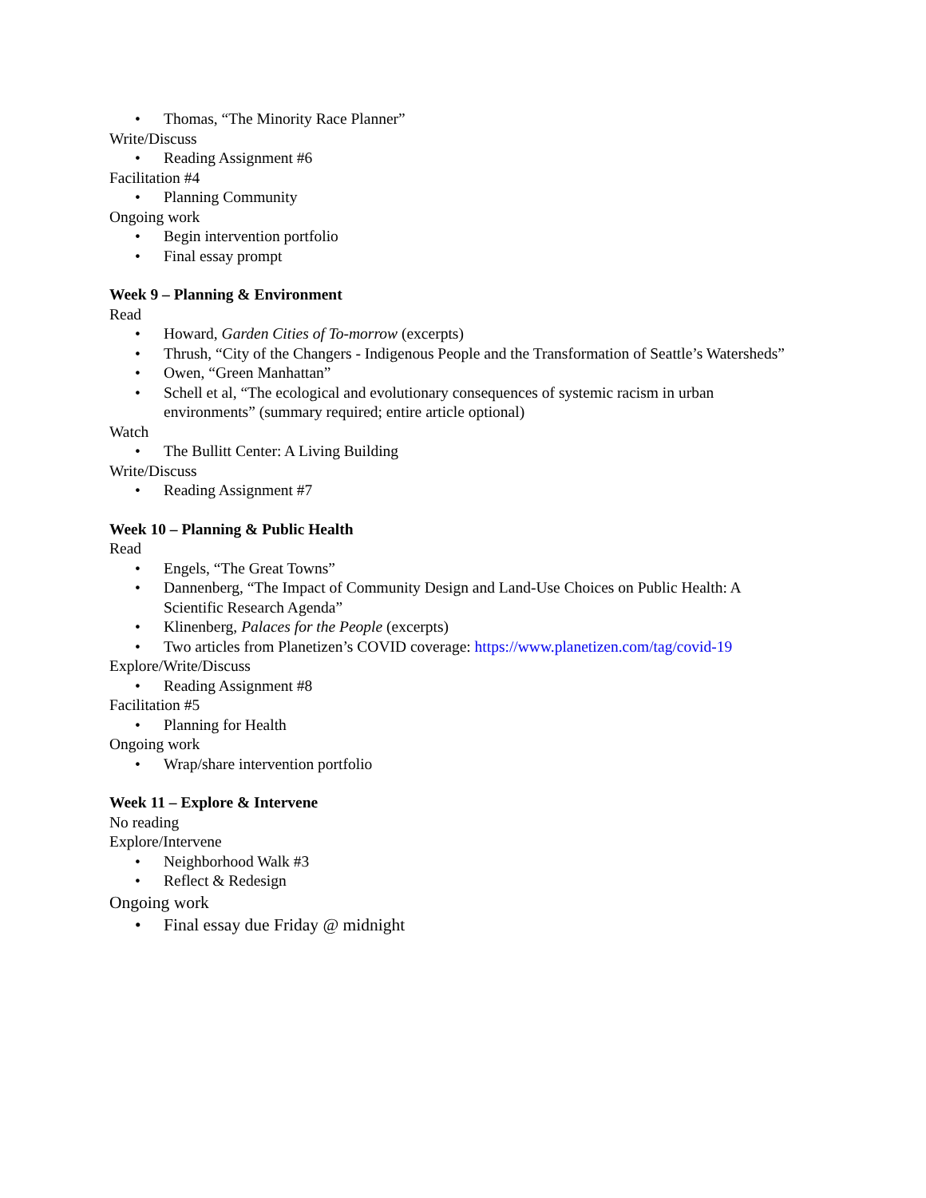• Thomas, “The Minority Race Planner”
Write/Discuss
• Reading Assignment #6
Facilitation #4
• Planning Community
Ongoing work
• Begin intervention portfolio
• Final essay prompt
Week 9 – Planning & Environment
Read
• Howard, Garden Cities of To-morrow (excerpts)
• Thrush, “City of the Changers - Indigenous People and the Transformation of Seattle’s Watersheds”
• Owen, “Green Manhattan”
• Schell et al, “The ecological and evolutionary consequences of systemic racism in urban environments” (summary required; entire article optional)
Watch
• The Bullitt Center: A Living Building
Write/Discuss
• Reading Assignment #7
Week 10 – Planning & Public Health
Read
• Engels, “The Great Towns”
• Dannenberg, “The Impact of Community Design and Land-Use Choices on Public Health: A Scientific Research Agenda”
• Klinenberg, Palaces for the People (excerpts)
• Two articles from Planetizen’s COVID coverage: https://www.planetizen.com/tag/covid-19
Explore/Write/Discuss
• Reading Assignment #8
Facilitation #5
• Planning for Health
Ongoing work
• Wrap/share intervention portfolio
Week 11 – Explore & Intervene
No reading
Explore/Intervene
• Neighborhood Walk #3
• Reflect & Redesign
Ongoing work
• Final essay due Friday @ midnight